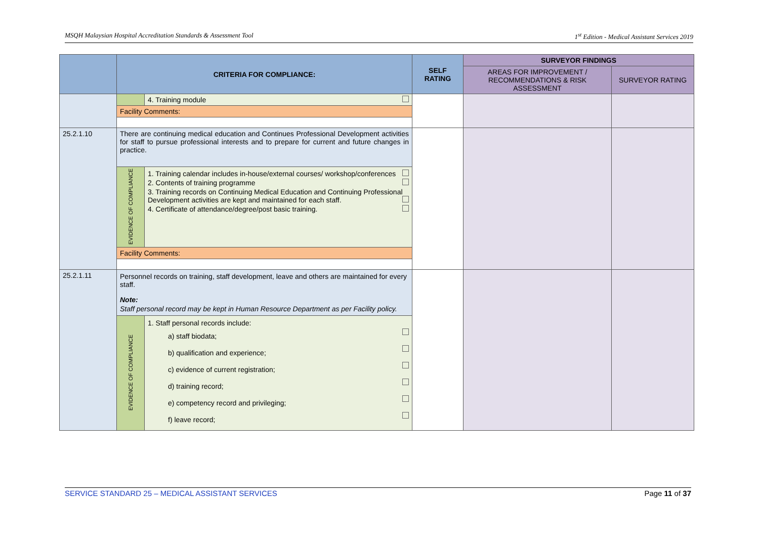MSQH Malaysian Hospital Accreditation Standards & Assessment Tool 1<sup>st</sup> Edition - Medical Assistant Services 2019
| | CRITERIA FOR COMPLIANCE: | | SELF RATING | SURVEYOR FINDINGS | |
| --- | --- | --- | --- | --- | --- |
| | | | | AREAS FOR IMPROVEMENT / RECOMMENDATIONS & RISK ASSESSMENT | SURVEYOR RATING |
| | | 4. Training module | | | |
| | Facility Comments: | | | | |
| 25.2.1.10 | There are continuing medical education and Continues Professional Development activities for staff to pursue professional interests and to prepare for current and future changes in practice. | | | | |
| | EVIDENCE OF COMPLIANCE | 1. Training calendar includes in-house/external courses/ workshop/conferences 2. Contents of training programme 3. Training records on Continuing Medical Education and Continuing Professional Development activities are kept and maintained for each staff. 4. Certificate of attendance/degree/post basic training. | | | |
| | Facility Comments: | | | | |
| 25.2.1.11 | Personnel records on training, staff development, leave and others are maintained for every staff. Note: Staff personal record may be kept in Human Resource Department as per Facility policy. | | | | |
| | EVIDENCE OF COMPLIANCE | 1. Staff personal records include: a) staff biodata; b) qualification and experience; c) evidence of current registration; d) training record; e) competency record and privileging; f) leave record; | | | |
SERVICE STANDARD 25 – MEDICAL ASSISTANT SERVICES Page 11 of 37